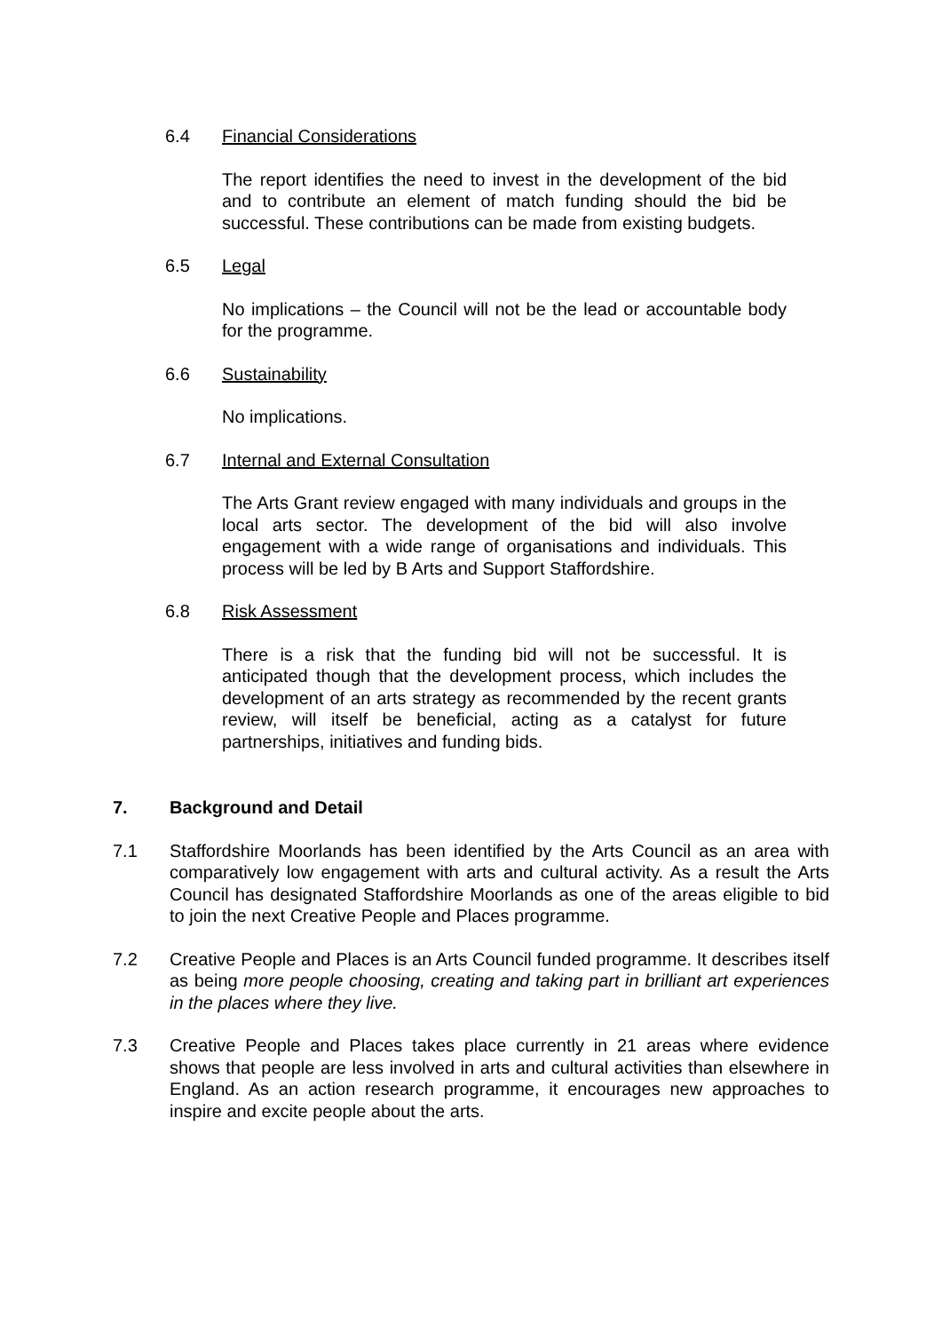6.4 Financial Considerations
The report identifies the need to invest in the development of the bid and to contribute an element of match funding should the bid be successful. These contributions can be made from existing budgets.
6.5 Legal
No implications – the Council will not be the lead or accountable body for the programme.
6.6 Sustainability
No implications.
6.7 Internal and External Consultation
The Arts Grant review engaged with many individuals and groups in the local arts sector. The development of the bid will also involve engagement with a wide range of organisations and individuals. This process will be led by B Arts and Support Staffordshire.
6.8 Risk Assessment
There is a risk that the funding bid will not be successful. It is anticipated though that the development process, which includes the development of an arts strategy as recommended by the recent grants review, will itself be beneficial, acting as a catalyst for future partnerships, initiatives and funding bids.
7. Background and Detail
7.1 Staffordshire Moorlands has been identified by the Arts Council as an area with comparatively low engagement with arts and cultural activity. As a result the Arts Council has designated Staffordshire Moorlands as one of the areas eligible to bid to join the next Creative People and Places programme.
7.2 Creative People and Places is an Arts Council funded programme. It describes itself as being more people choosing, creating and taking part in brilliant art experiences in the places where they live.
7.3 Creative People and Places takes place currently in 21 areas where evidence shows that people are less involved in arts and cultural activities than elsewhere in England. As an action research programme, it encourages new approaches to inspire and excite people about the arts.